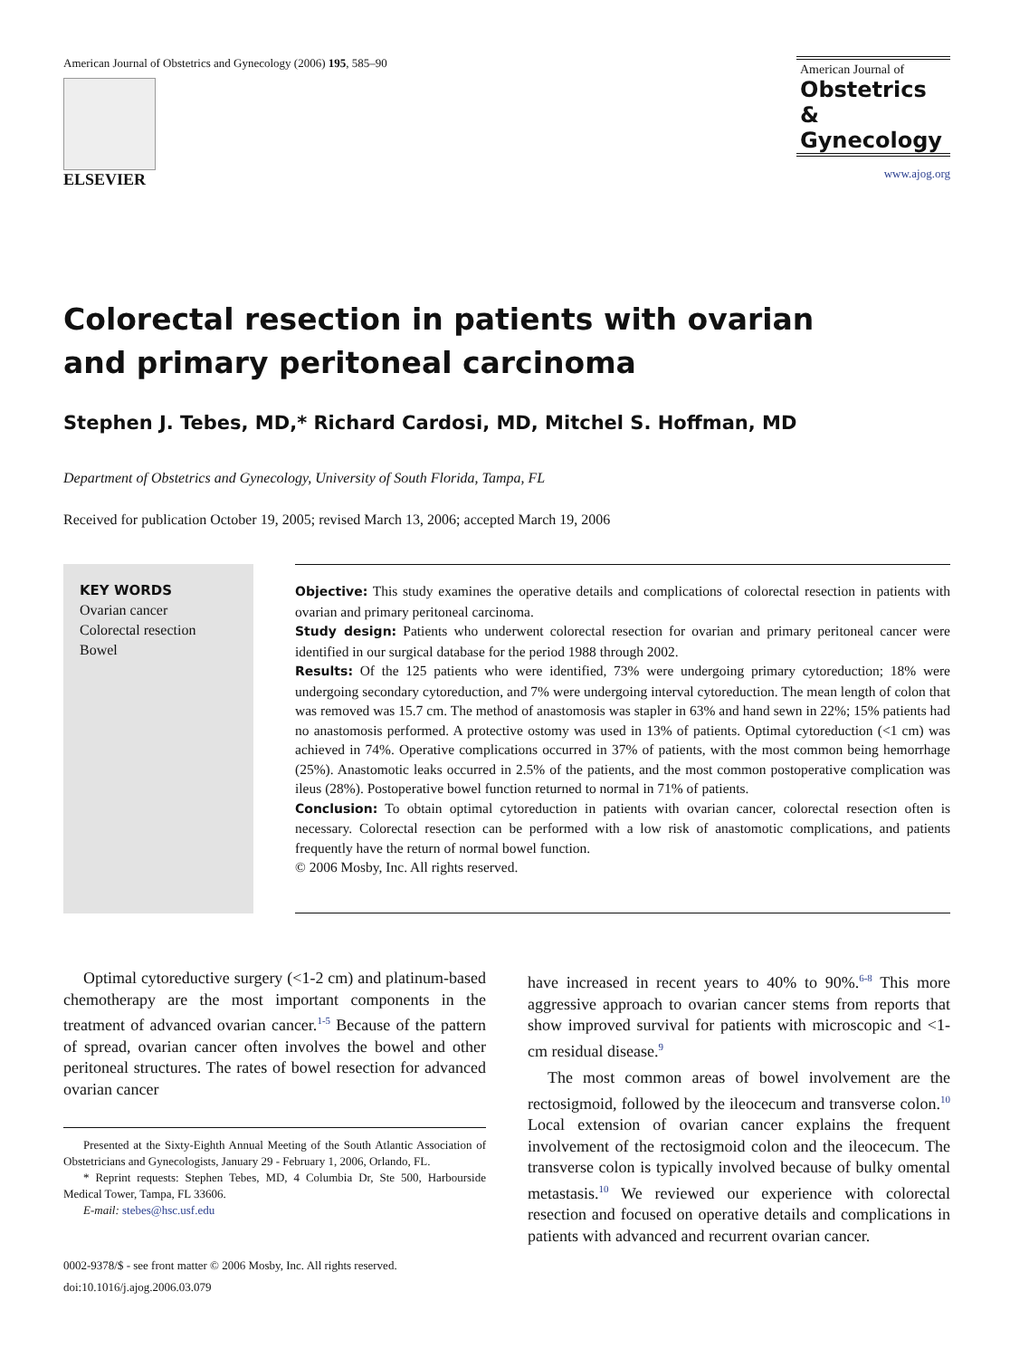American Journal of Obstetrics and Gynecology (2006) 195, 585–90
ELSEVIER
American Journal of
Obstetrics &
Gynecology
www.ajog.org
Colorectal resection in patients with ovarian
and primary peritoneal carcinoma
Stephen J. Tebes, MD,* Richard Cardosi, MD, Mitchel S. Hoffman, MD
Department of Obstetrics and Gynecology, University of South Florida, Tampa, FL
Received for publication October 19, 2005; revised March 13, 2006; accepted March 19, 2006
KEY WORDS
Ovarian cancer
Colorectal resection
Bowel
Objective: This study examines the operative details and complications of colorectal resection in patients with ovarian and primary peritoneal carcinoma.
Study design: Patients who underwent colorectal resection for ovarian and primary peritoneal cancer were identified in our surgical database for the period 1988 through 2002.
Results: Of the 125 patients who were identified, 73% were undergoing primary cytoreduction; 18% were undergoing secondary cytoreduction, and 7% were undergoing interval cytoreduction. The mean length of colon that was removed was 15.7 cm. The method of anastomosis was stapler in 63% and hand sewn in 22%; 15% patients had no anastomosis performed. A protective ostomy was used in 13% of patients. Optimal cytoreduction (<1 cm) was achieved in 74%. Operative complications occurred in 37% of patients, with the most common being hemorrhage (25%). Anastomotic leaks occurred in 2.5% of the patients, and the most common postoperative complication was ileus (28%). Postoperative bowel function returned to normal in 71% of patients.
Conclusion: To obtain optimal cytoreduction in patients with ovarian cancer, colorectal resection often is necessary. Colorectal resection can be performed with a low risk of anastomotic complications, and patients frequently have the return of normal bowel function.
© 2006 Mosby, Inc. All rights reserved.
Optimal cytoreductive surgery (<1-2 cm) and platinum-based chemotherapy are the most important components in the treatment of advanced ovarian cancer.<sup>1-5</sup> Because of the pattern of spread, ovarian cancer often involves the bowel and other peritoneal structures. The rates of bowel resection for advanced ovarian cancer
Presented at the Sixty-Eighth Annual Meeting of the South Atlantic Association of Obstetricians and Gynecologists, January 29 - February 1, 2006, Orlando, FL.
* Reprint requests: Stephen Tebes, MD, 4 Columbia Dr, Ste 500, Harbourside Medical Tower, Tampa, FL 33606.
E-mail: stebes@hsc.usf.edu
0002-9378/$ - see front matter © 2006 Mosby, Inc. All rights reserved.
doi:10.1016/j.ajog.2006.03.079
have increased in recent years to 40% to 90%.<sup>6-8</sup> This more aggressive approach to ovarian cancer stems from reports that show improved survival for patients with microscopic and <1-cm residual disease.<sup>9</sup>
The most common areas of bowel involvement are the rectosigmoid, followed by the ileocecum and transverse colon.<sup>10</sup> Local extension of ovarian cancer explains the frequent involvement of the rectosigmoid colon and the ileocecum. The transverse colon is typically involved because of bulky omental metastasis.<sup>10</sup> We reviewed our experience with colorectal resection and focused on operative details and complications in patients with advanced and recurrent ovarian cancer.